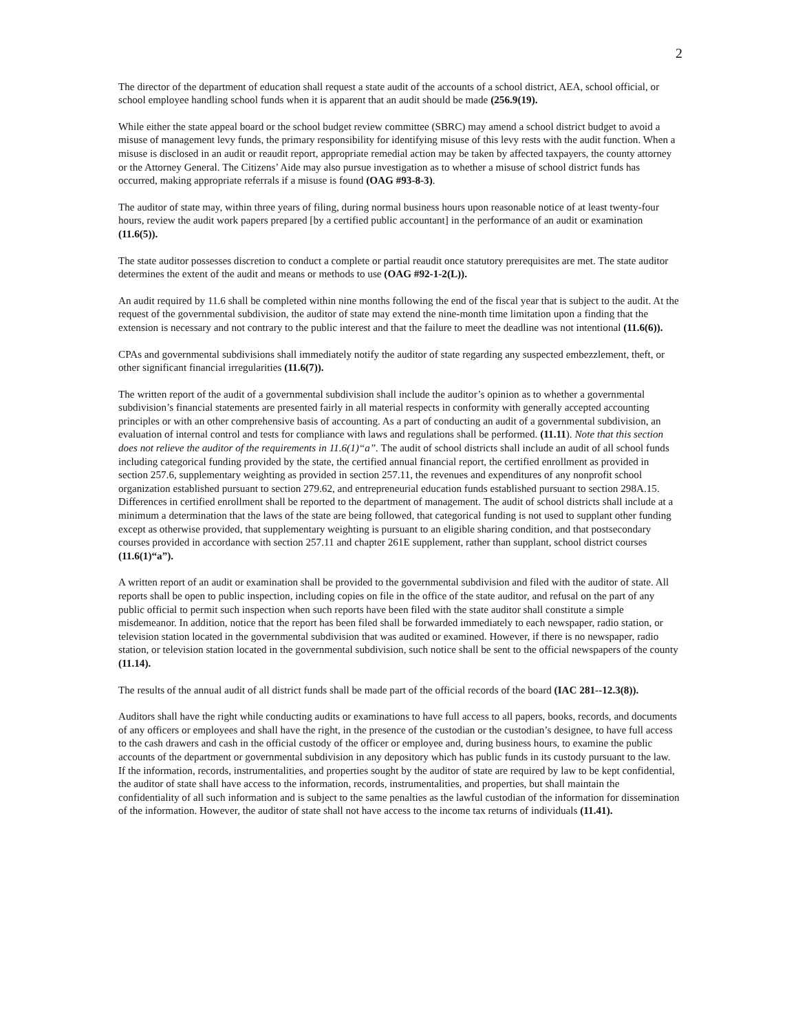2
The director of the department of education shall request a state audit of the accounts of a school district, AEA, school official, or school employee handling school funds when it is apparent that an audit should be made (256.9(19).
While either the state appeal board or the school budget review committee (SBRC) may amend a school district budget to avoid a misuse of management levy funds, the primary responsibility for identifying misuse of this levy rests with the audit function. When a misuse is disclosed in an audit or reaudit report, appropriate remedial action may be taken by affected taxpayers, the county attorney or the Attorney General. The Citizens’ Aide may also pursue investigation as to whether a misuse of school district funds has occurred, making appropriate referrals if a misuse is found (OAG #93-8-3).
The auditor of state may, within three years of filing, during normal business hours upon reasonable notice of at least twenty-four hours, review the audit work papers prepared [by a certified public accountant] in the performance of an audit or examination (11.6(5)).
The state auditor possesses discretion to conduct a complete or partial reaudit once statutory prerequisites are met. The state auditor determines the extent of the audit and means or methods to use (OAG #92-1-2(L)).
An audit required by 11.6 shall be completed within nine months following the end of the fiscal year that is subject to the audit. At the request of the governmental subdivision, the auditor of state may extend the nine-month time limitation upon a finding that the extension is necessary and not contrary to the public interest and that the failure to meet the deadline was not intentional (11.6(6)).
CPAs and governmental subdivisions shall immediately notify the auditor of state regarding any suspected embezzlement, theft, or other significant financial irregularities (11.6(7)).
The written report of the audit of a governmental subdivision shall include the auditor’s opinion as to whether a governmental subdivision’s financial statements are presented fairly in all material respects in conformity with generally accepted accounting principles or with an other comprehensive basis of accounting. As a part of conducting an audit of a governmental subdivision, an evaluation of internal control and tests for compliance with laws and regulations shall be performed. (11.11). Note that this section does not relieve the auditor of the requirements in 11.6(1)“a”. The audit of school districts shall include an audit of all school funds including categorical funding provided by the state, the certified annual financial report, the certified enrollment as provided in section 257.6, supplementary weighting as provided in section 257.11, the revenues and expenditures of any nonprofit school organization established pursuant to section 279.62, and entrepreneurial education funds established pursuant to section 298A.15. Differences in certified enrollment shall be reported to the department of management. The audit of school districts shall include at a minimum a determination that the laws of the state are being followed, that categorical funding is not used to supplant other funding except as otherwise provided, that supplementary weighting is pursuant to an eligible sharing condition, and that postsecondary courses provided in accordance with section 257.11 and chapter 261E supplement, rather than supplant, school district courses (11.6(1)“a”).
A written report of an audit or examination shall be provided to the governmental subdivision and filed with the auditor of state. All reports shall be open to public inspection, including copies on file in the office of the state auditor, and refusal on the part of any public official to permit such inspection when such reports have been filed with the state auditor shall constitute a simple misdemeanor. In addition, notice that the report has been filed shall be forwarded immediately to each newspaper, radio station, or television station located in the governmental subdivision that was audited or examined. However, if there is no newspaper, radio station, or television station located in the governmental subdivision, such notice shall be sent to the official newspapers of the county (11.14).
The results of the annual audit of all district funds shall be made part of the official records of the board (IAC 281--12.3(8)).
Auditors shall have the right while conducting audits or examinations to have full access to all papers, books, records, and documents of any officers or employees and shall have the right, in the presence of the custodian or the custodian’s designee, to have full access to the cash drawers and cash in the official custody of the officer or employee and, during business hours, to examine the public accounts of the department or governmental subdivision in any depository which has public funds in its custody pursuant to the law. If the information, records, instrumentalities, and properties sought by the auditor of state are required by law to be kept confidential, the auditor of state shall have access to the information, records, instrumentalities, and properties, but shall maintain the confidentiality of all such information and is subject to the same penalties as the lawful custodian of the information for dissemination of the information. However, the auditor of state shall not have access to the income tax returns of individuals (11.41).